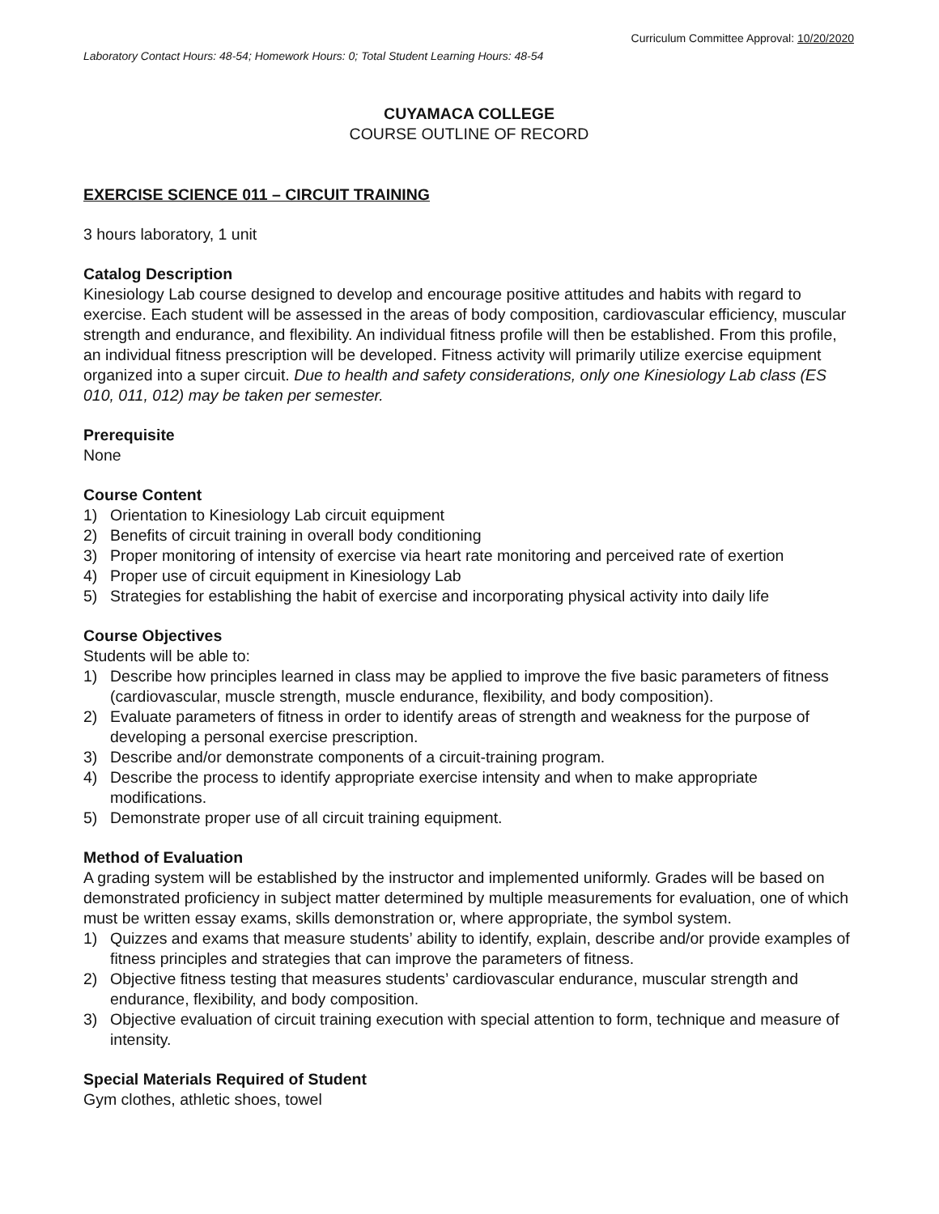Curriculum Committee Approval: 10/20/2020
Laboratory Contact Hours: 48-54; Homework Hours: 0; Total Student Learning Hours: 48-54
CUYAMACA COLLEGE
COURSE OUTLINE OF RECORD
EXERCISE SCIENCE 011 – CIRCUIT TRAINING
3 hours laboratory, 1 unit
Catalog Description
Kinesiology Lab course designed to develop and encourage positive attitudes and habits with regard to exercise. Each student will be assessed in the areas of body composition, cardiovascular efficiency, muscular strength and endurance, and flexibility. An individual fitness profile will then be established. From this profile, an individual fitness prescription will be developed. Fitness activity will primarily utilize exercise equipment organized into a super circuit. Due to health and safety considerations, only one Kinesiology Lab class (ES 010, 011, 012) may be taken per semester.
Prerequisite
None
Course Content
1) Orientation to Kinesiology Lab circuit equipment
2) Benefits of circuit training in overall body conditioning
3) Proper monitoring of intensity of exercise via heart rate monitoring and perceived rate of exertion
4) Proper use of circuit equipment in Kinesiology Lab
5) Strategies for establishing the habit of exercise and incorporating physical activity into daily life
Course Objectives
Students will be able to:
1) Describe how principles learned in class may be applied to improve the five basic parameters of fitness (cardiovascular, muscle strength, muscle endurance, flexibility, and body composition).
2) Evaluate parameters of fitness in order to identify areas of strength and weakness for the purpose of developing a personal exercise prescription.
3) Describe and/or demonstrate components of a circuit-training program.
4) Describe the process to identify appropriate exercise intensity and when to make appropriate modifications.
5) Demonstrate proper use of all circuit training equipment.
Method of Evaluation
A grading system will be established by the instructor and implemented uniformly. Grades will be based on demonstrated proficiency in subject matter determined by multiple measurements for evaluation, one of which must be written essay exams, skills demonstration or, where appropriate, the symbol system.
1) Quizzes and exams that measure students’ ability to identify, explain, describe and/or provide examples of fitness principles and strategies that can improve the parameters of fitness.
2) Objective fitness testing that measures students’ cardiovascular endurance, muscular strength and endurance, flexibility, and body composition.
3) Objective evaluation of circuit training execution with special attention to form, technique and measure of intensity.
Special Materials Required of Student
Gym clothes, athletic shoes, towel